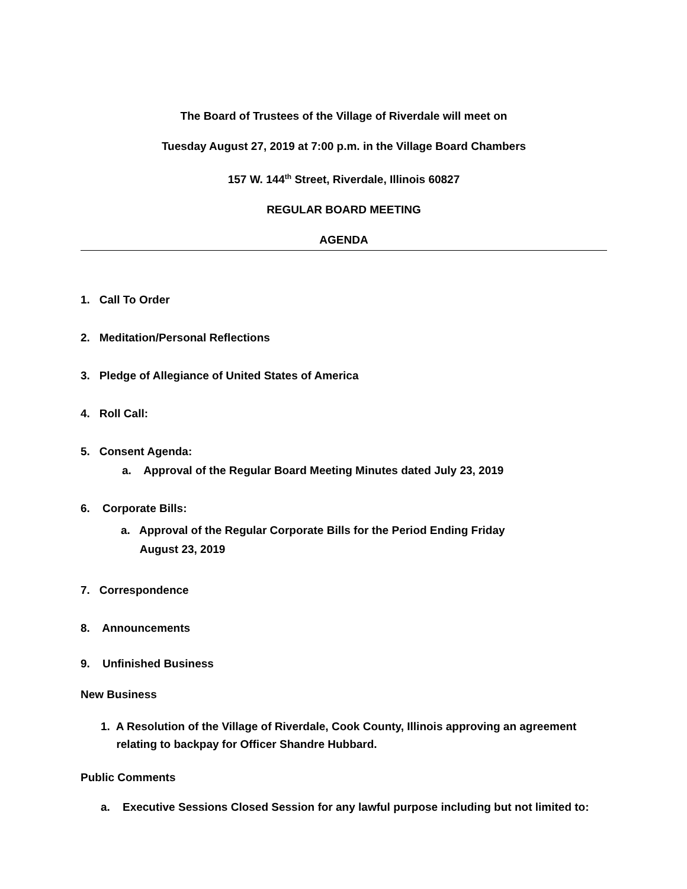The Board of Trustees of the Village of Riverdale will meet on
Tuesday August 27, 2019 at 7:00 p.m. in the Village Board Chambers
157 W. 144<sup>th</sup> Street, Riverdale, Illinois 60827
REGULAR BOARD MEETING
AGENDA
1. Call To Order
2. Meditation/Personal Reflections
3. Pledge of Allegiance of United States of America
4. Roll Call:
5. Consent Agenda:
a. Approval of the Regular Board Meeting Minutes dated July 23, 2019
6. Corporate Bills:
a. Approval of the Regular Corporate Bills for the Period Ending Friday
August 23, 2019
7. Correspondence
8. Announcements
9. Unfinished Business
New Business
1. A Resolution of the Village of Riverdale, Cook County, Illinois approving an agreement
relating to backpay for Officer Shandre Hubbard.
Public Comments
a. Executive Sessions Closed Session for any lawful purpose including but not limited to: